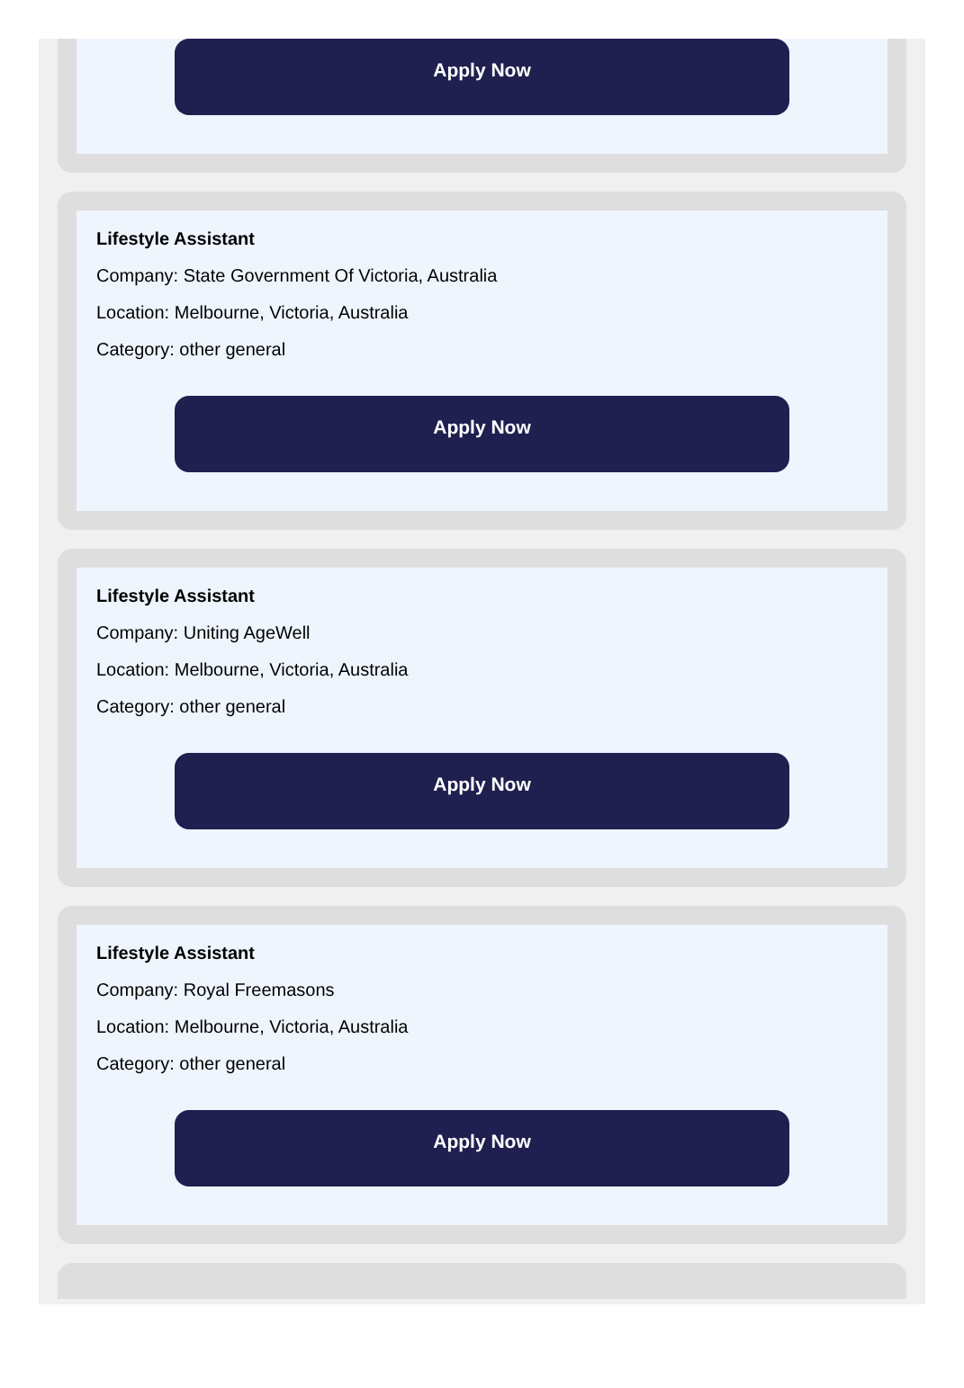Apply Now
Lifestyle Assistant
Company: State Government Of Victoria, Australia
Location: Melbourne, Victoria, Australia
Category: other general
Apply Now
Lifestyle Assistant
Company: Uniting AgeWell
Location: Melbourne, Victoria, Australia
Category: other general
Apply Now
Lifestyle Assistant
Company: Royal Freemasons
Location: Melbourne, Victoria, Australia
Category: other general
Apply Now